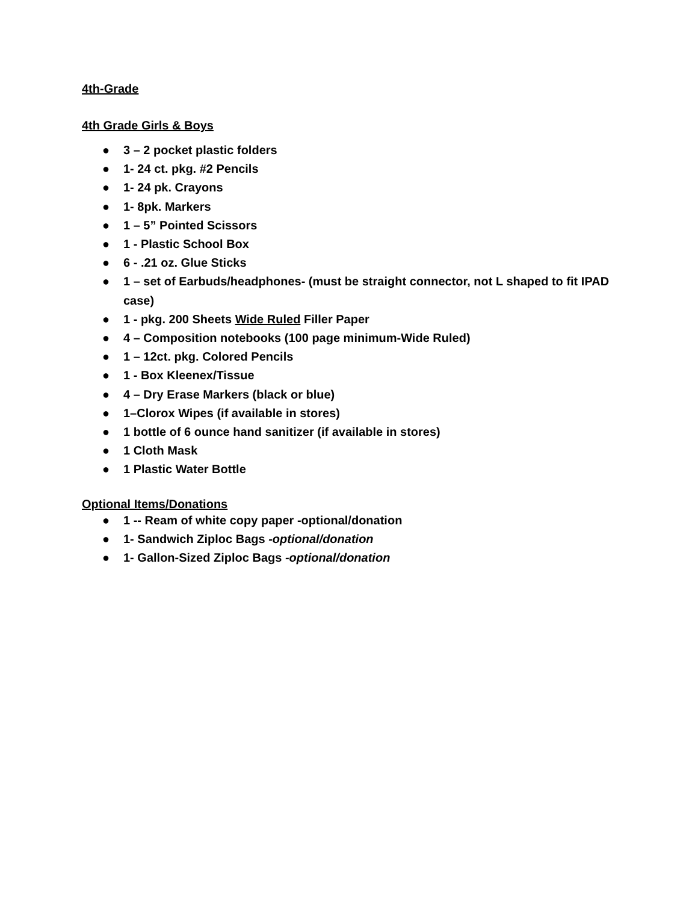4th-Grade
4th Grade Girls & Boys
● 3 – 2 pocket plastic folders
● 1- 24 ct. pkg. #2 Pencils
● 1- 24 pk. Crayons
● 1- 8pk. Markers
● 1 – 5” Pointed Scissors
● 1 - Plastic School Box
● 6 - .21 oz. Glue Sticks
● 1 – set of Earbuds/headphones- (must be straight connector, not L shaped to fit IPAD case)
● 1 - pkg. 200 Sheets Wide Ruled Filler Paper
● 4 – Composition notebooks (100 page minimum-Wide Ruled)
● 1 – 12ct. pkg. Colored Pencils
● 1 - Box Kleenex/Tissue
● 4 – Dry Erase Markers (black or blue)
● 1–Clorox Wipes (if available in stores)
● 1 bottle of 6 ounce hand sanitizer (if available in stores)
● 1 Cloth Mask
● 1 Plastic Water Bottle
Optional Items/Donations
● 1 -- Ream of white copy paper -optional/donation
● 1- Sandwich Ziploc Bags -optional/donation
● 1- Gallon-Sized Ziploc Bags -optional/donation